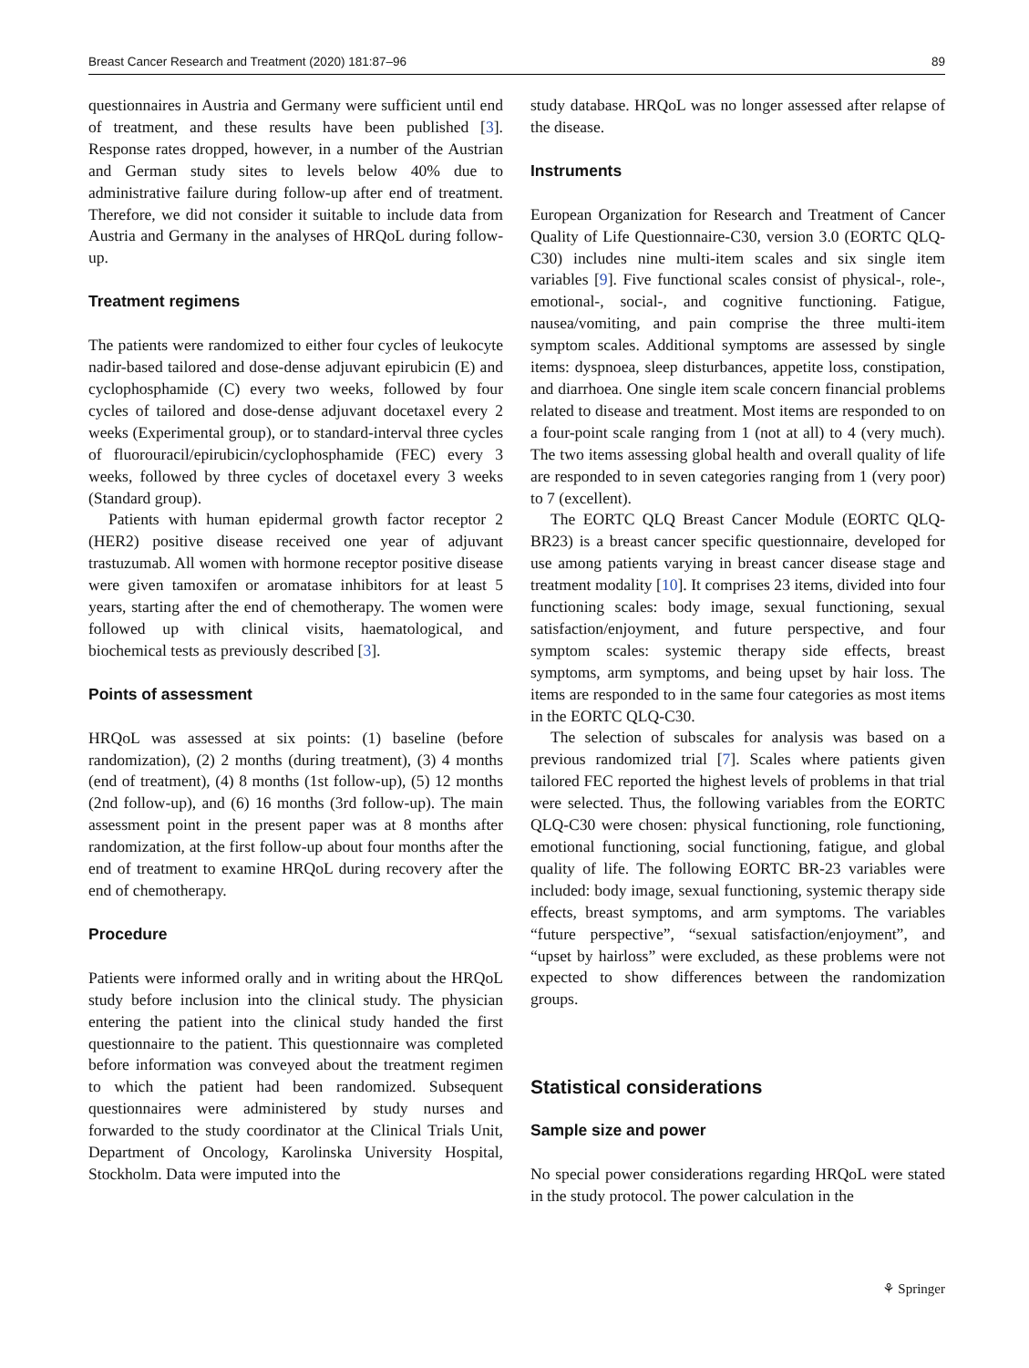Breast Cancer Research and Treatment (2020) 181:87–96 89
questionnaires in Austria and Germany were sufficient until end of treatment, and these results have been published [3]. Response rates dropped, however, in a number of the Austrian and German study sites to levels below 40% due to administrative failure during follow-up after end of treatment. Therefore, we did not consider it suitable to include data from Austria and Germany in the analyses of HRQoL during follow-up.
Treatment regimens
The patients were randomized to either four cycles of leukocyte nadir-based tailored and dose-dense adjuvant epirubicin (E) and cyclophosphamide (C) every two weeks, followed by four cycles of tailored and dose-dense adjuvant docetaxel every 2 weeks (Experimental group), or to standard-interval three cycles of fluorouracil/epirubicin/cyclophosphamide (FEC) every 3 weeks, followed by three cycles of docetaxel every 3 weeks (Standard group).
Patients with human epidermal growth factor receptor 2 (HER2) positive disease received one year of adjuvant trastuzumab. All women with hormone receptor positive disease were given tamoxifen or aromatase inhibitors for at least 5 years, starting after the end of chemotherapy. The women were followed up with clinical visits, haematological, and biochemical tests as previously described [3].
Points of assessment
HRQoL was assessed at six points: (1) baseline (before randomization), (2) 2 months (during treatment), (3) 4 months (end of treatment), (4) 8 months (1st follow-up), (5) 12 months (2nd follow-up), and (6) 16 months (3rd follow-up). The main assessment point in the present paper was at 8 months after randomization, at the first follow-up about four months after the end of treatment to examine HRQoL during recovery after the end of chemotherapy.
Procedure
Patients were informed orally and in writing about the HRQoL study before inclusion into the clinical study. The physician entering the patient into the clinical study handed the first questionnaire to the patient. This questionnaire was completed before information was conveyed about the treatment regimen to which the patient had been randomized. Subsequent questionnaires were administered by study nurses and forwarded to the study coordinator at the Clinical Trials Unit, Department of Oncology, Karolinska University Hospital, Stockholm. Data were imputed into the
study database. HRQoL was no longer assessed after relapse of the disease.
Instruments
European Organization for Research and Treatment of Cancer Quality of Life Questionnaire-C30, version 3.0 (EORTC QLQ-C30) includes nine multi-item scales and six single item variables [9]. Five functional scales consist of physical-, role-, emotional-, social-, and cognitive functioning. Fatigue, nausea/vomiting, and pain comprise the three multi-item symptom scales. Additional symptoms are assessed by single items: dyspnoea, sleep disturbances, appetite loss, constipation, and diarrhoea. One single item scale concern financial problems related to disease and treatment. Most items are responded to on a four-point scale ranging from 1 (not at all) to 4 (very much). The two items assessing global health and overall quality of life are responded to in seven categories ranging from 1 (very poor) to 7 (excellent).
The EORTC QLQ Breast Cancer Module (EORTC QLQ-BR23) is a breast cancer specific questionnaire, developed for use among patients varying in breast cancer disease stage and treatment modality [10]. It comprises 23 items, divided into four functioning scales: body image, sexual functioning, sexual satisfaction/enjoyment, and future perspective, and four symptom scales: systemic therapy side effects, breast symptoms, arm symptoms, and being upset by hair loss. The items are responded to in the same four categories as most items in the EORTC QLQ-C30.
The selection of subscales for analysis was based on a previous randomized trial [7]. Scales where patients given tailored FEC reported the highest levels of problems in that trial were selected. Thus, the following variables from the EORTC QLQ-C30 were chosen: physical functioning, role functioning, emotional functioning, social functioning, fatigue, and global quality of life. The following EORTC BR-23 variables were included: body image, sexual functioning, systemic therapy side effects, breast symptoms, and arm symptoms. The variables “future perspective”, “sexual satisfaction/enjoyment”, and “upset by hairloss” were excluded, as these problems were not expected to show differences between the randomization groups.
Statistical considerations
Sample size and power
No special power considerations regarding HRQoL were stated in the study protocol. The power calculation in the
⚘ Springer